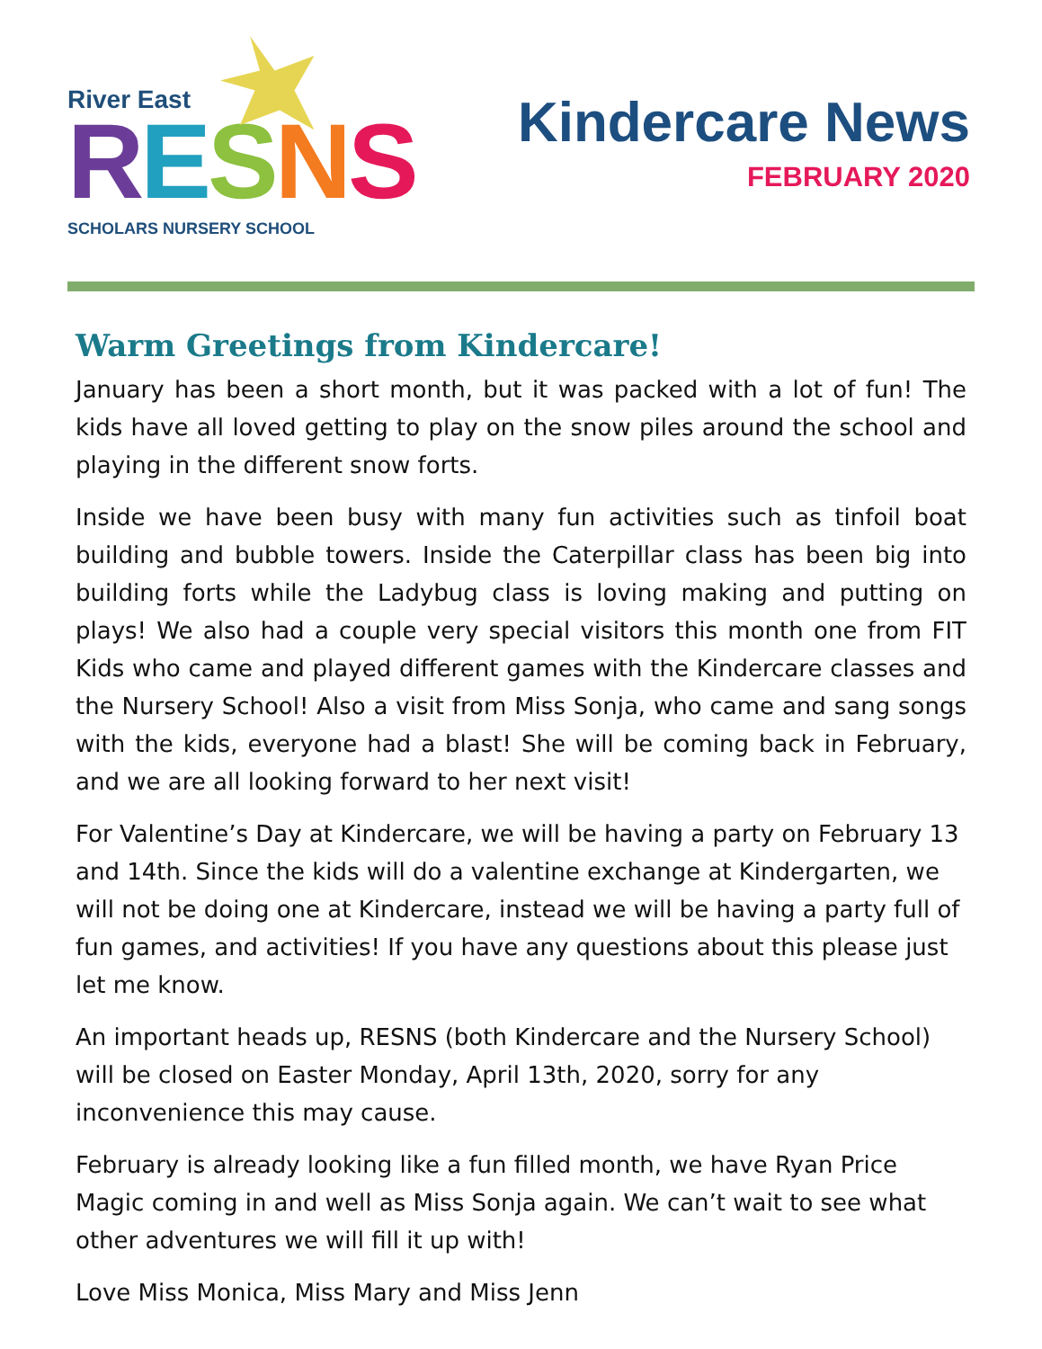River East
RESNS
SCHOLARS NURSERY SCHOOL
Kindercare News
FEBRUARY 2020
Warm Greetings from Kindercare!
January has been a short month, but it was packed with a lot of fun! The kids have all loved getting to play on the snow piles around the school and playing in the different snow forts.
Inside we have been busy with many fun activities such as tinfoil boat building and bubble towers. Inside the Caterpillar class has been big into building forts while the Ladybug class is loving making and putting on plays! We also had a couple very special visitors this month one from FIT Kids who came and played different games with the Kindercare classes and the Nursery School! Also a visit from Miss Sonja, who came and sang songs with the kids, everyone had a blast! She will be coming back in February, and we are all looking forward to her next visit!
For Valentine’s Day at Kindercare, we will be having a party on February 13 and 14th. Since the kids will do a valentine exchange at Kindergarten, we will not be doing one at Kindercare, instead we will be having a party full of fun games, and activities! If you have any questions about this please just let me know.
An important heads up, RESNS (both Kindercare and the Nursery School) will be closed on Easter Monday, April 13th, 2020, sorry for any inconvenience this may cause.
February is already looking like a fun filled month, we have Ryan Price Magic coming in and well as Miss Sonja again. We can’t wait to see what other adventures we will fill it up with!
Love Miss Monica, Miss Mary and Miss Jenn